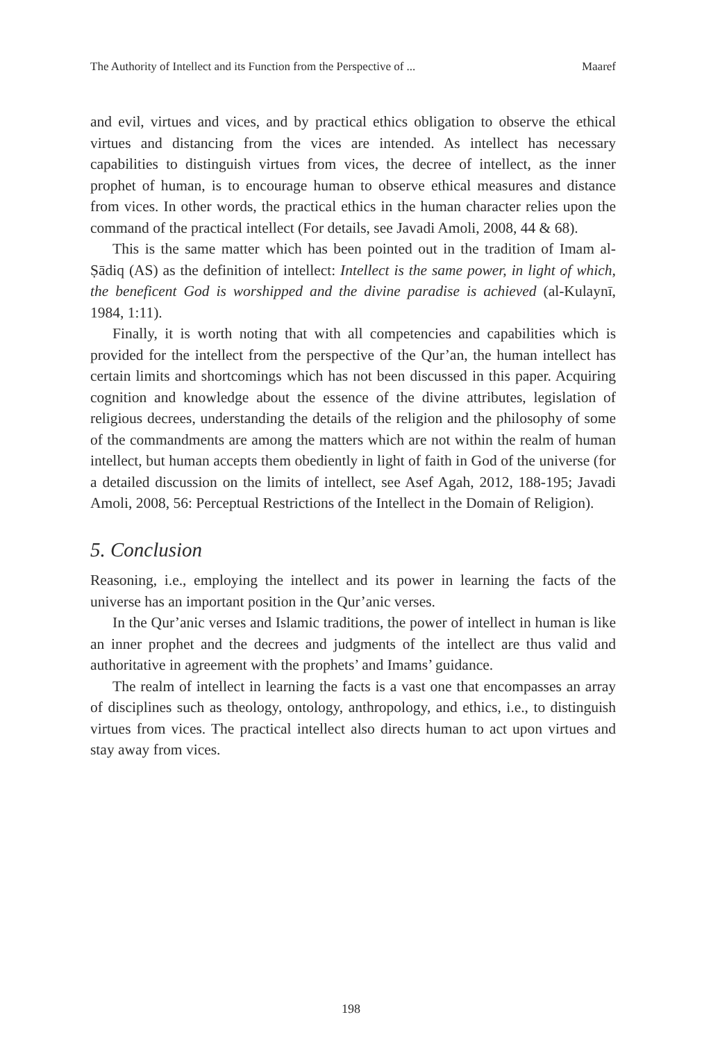The Authority of Intellect and its Function from the Perspective of ... Maaref
and evil, virtues and vices, and by practical ethics obligation to observe the ethical virtues and distancing from the vices are intended. As intellect has necessary capabilities to distinguish virtues from vices, the decree of intellect, as the inner prophet of human, is to encourage human to observe ethical measures and distance from vices. In other words, the practical ethics in the human character relies upon the command of the practical intellect (For details, see Javadi Amoli, 2008, 44 & 68).
This is the same matter which has been pointed out in the tradition of Imam al-Ṣādiq (AS) as the definition of intellect: Intellect is the same power, in light of which, the beneficent God is worshipped and the divine paradise is achieved (al-Kulaynī, 1984, 1:11).
Finally, it is worth noting that with all competencies and capabilities which is provided for the intellect from the perspective of the Qur’an, the human intellect has certain limits and shortcomings which has not been discussed in this paper. Acquiring cognition and knowledge about the essence of the divine attributes, legislation of religious decrees, understanding the details of the religion and the philosophy of some of the commandments are among the matters which are not within the realm of human intellect, but human accepts them obediently in light of faith in God of the universe (for a detailed discussion on the limits of intellect, see Asef Agah, 2012, 188-195; Javadi Amoli, 2008, 56: Perceptual Restrictions of the Intellect in the Domain of Religion).
5. Conclusion
Reasoning, i.e., employing the intellect and its power in learning the facts of the universe has an important position in the Qur’anic verses.
In the Qur’anic verses and Islamic traditions, the power of intellect in human is like an inner prophet and the decrees and judgments of the intellect are thus valid and authoritative in agreement with the prophets’ and Imams’ guidance.
The realm of intellect in learning the facts is a vast one that encompasses an array of disciplines such as theology, ontology, anthropology, and ethics, i.e., to distinguish virtues from vices. The practical intellect also directs human to act upon virtues and stay away from vices.
198